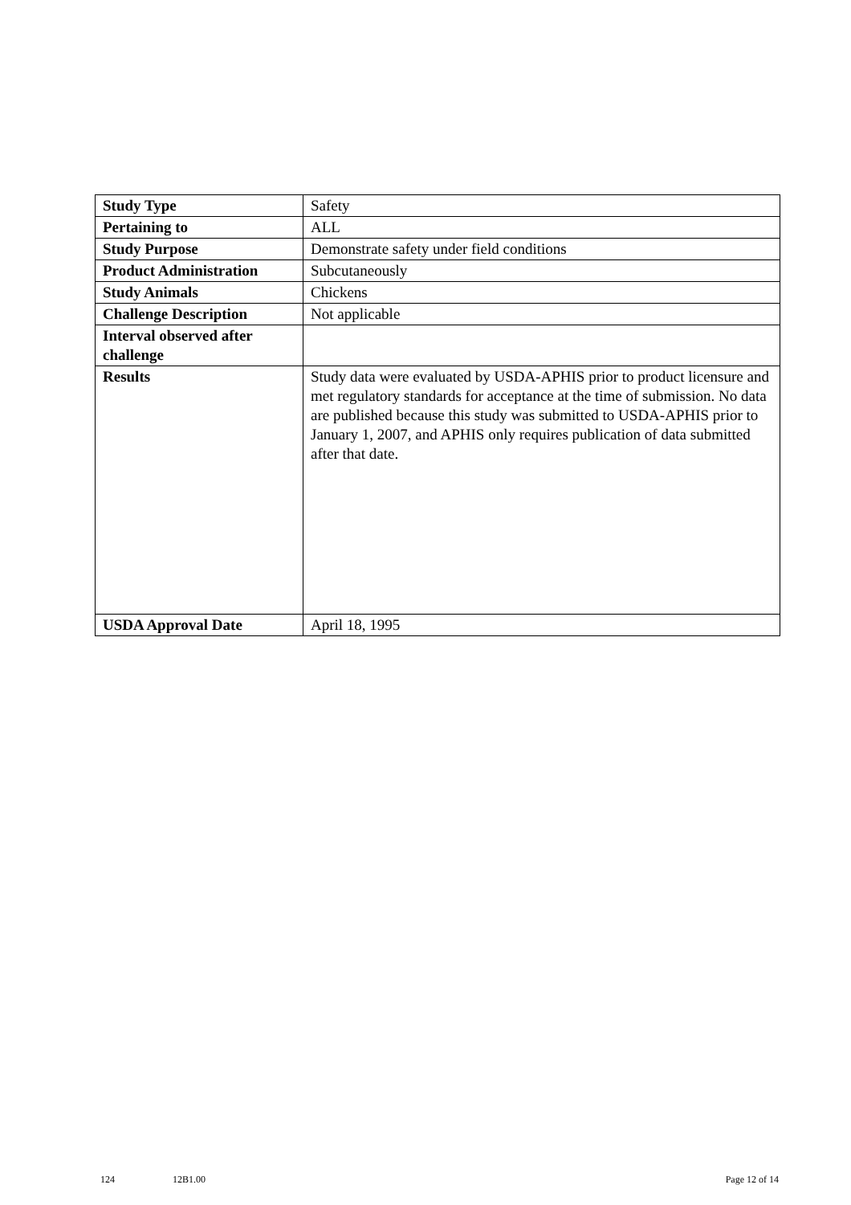| Study Type | Safety |
| Pertaining to | ALL |
| Study Purpose | Demonstrate safety under field conditions |
| Product Administration | Subcutaneously |
| Study Animals | Chickens |
| Challenge Description | Not applicable |
| Interval observed after challenge | |
| Results | Study data were evaluated by USDA-APHIS prior to product licensure and met regulatory standards for acceptance at the time of submission. No data are published because this study was submitted to USDA-APHIS prior to January 1, 2007, and APHIS only requires publication of data submitted after that date. |
| USDA Approval Date | April 18, 1995 |
124 12B1.00 Page 12 of 14